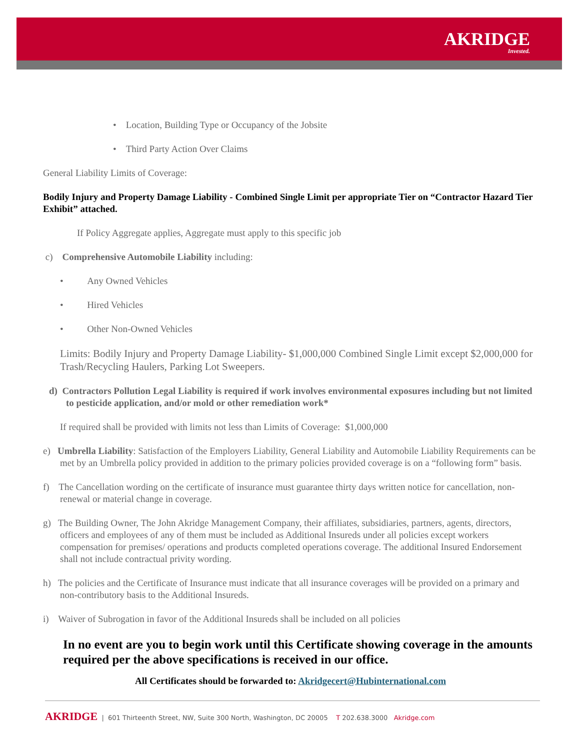AKRIDGE
Invested.
• Location, Building Type or Occupancy of the Jobsite
• Third Party Action Over Claims
General Liability Limits of Coverage:
Bodily Injury and Property Damage Liability - Combined Single Limit per appropriate Tier on “Contractor Hazard Tier Exhibit” attached.
If Policy Aggregate applies, Aggregate must apply to this specific job
c) Comprehensive Automobile Liability including:
• Any Owned Vehicles
• Hired Vehicles
• Other Non-Owned Vehicles
Limits: Bodily Injury and Property Damage Liability- $1,000,000 Combined Single Limit except $2,000,000 for Trash/Recycling Haulers, Parking Lot Sweepers.
d) Contractors Pollution Legal Liability is required if work involves environmental exposures including but not limited to pesticide application, and/or mold or other remediation work*
If required shall be provided with limits not less than Limits of Coverage: $1,000,000
e) Umbrella Liability: Satisfaction of the Employers Liability, General Liability and Automobile Liability Requirements can be met by an Umbrella policy provided in addition to the primary policies provided coverage is on a “following form” basis.
f) The Cancellation wording on the certificate of insurance must guarantee thirty days written notice for cancellation, non-renewal or material change in coverage.
g) The Building Owner, The John Akridge Management Company, their affiliates, subsidiaries, partners, agents, directors, officers and employees of any of them must be included as Additional Insureds under all policies except workers compensation for premises/ operations and products completed operations coverage. The additional Insured Endorsement shall not include contractual privity wording.
h) The policies and the Certificate of Insurance must indicate that all insurance coverages will be provided on a primary and non-contributory basis to the Additional Insureds.
i) Waiver of Subrogation in favor of the Additional Insureds shall be included on all policies
In no event are you to begin work until this Certificate showing coverage in the amounts required per the above specifications is received in our office.
All Certificates should be forwarded to: Akridgecert@Hubinternational.com
AKRIDGE | 601 Thirteenth Street, NW, Suite 300 North, Washington, DC 20005 T 202.638.3000 Akridge.com